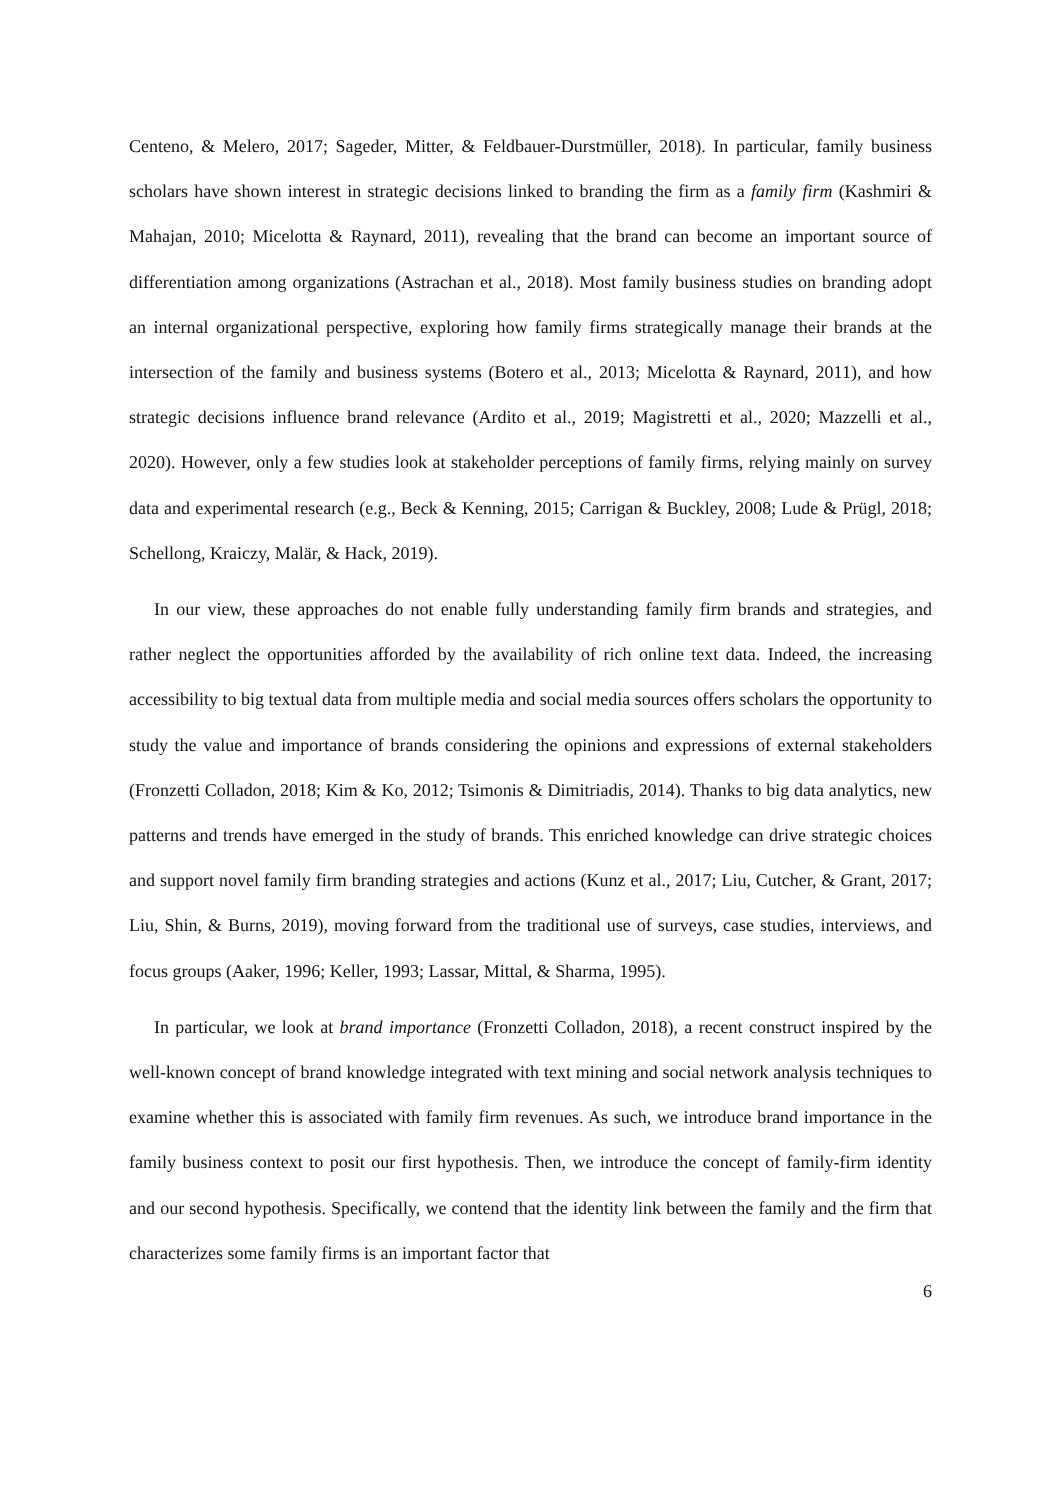Centeno, & Melero, 2017; Sageder, Mitter, & Feldbauer-Durstmüller, 2018). In particular, family business scholars have shown interest in strategic decisions linked to branding the firm as a family firm (Kashmiri & Mahajan, 2010; Micelotta & Raynard, 2011), revealing that the brand can become an important source of differentiation among organizations (Astrachan et al., 2018). Most family business studies on branding adopt an internal organizational perspective, exploring how family firms strategically manage their brands at the intersection of the family and business systems (Botero et al., 2013; Micelotta & Raynard, 2011), and how strategic decisions influence brand relevance (Ardito et al., 2019; Magistretti et al., 2020; Mazzelli et al., 2020). However, only a few studies look at stakeholder perceptions of family firms, relying mainly on survey data and experimental research (e.g., Beck & Kenning, 2015; Carrigan & Buckley, 2008; Lude & Prügl, 2018; Schellong, Kraiczy, Malär, & Hack, 2019).
In our view, these approaches do not enable fully understanding family firm brands and strategies, and rather neglect the opportunities afforded by the availability of rich online text data. Indeed, the increasing accessibility to big textual data from multiple media and social media sources offers scholars the opportunity to study the value and importance of brands considering the opinions and expressions of external stakeholders (Fronzetti Colladon, 2018; Kim & Ko, 2012; Tsimonis & Dimitriadis, 2014). Thanks to big data analytics, new patterns and trends have emerged in the study of brands. This enriched knowledge can drive strategic choices and support novel family firm branding strategies and actions (Kunz et al., 2017; Liu, Cutcher, & Grant, 2017; Liu, Shin, & Burns, 2019), moving forward from the traditional use of surveys, case studies, interviews, and focus groups (Aaker, 1996; Keller, 1993; Lassar, Mittal, & Sharma, 1995).
In particular, we look at brand importance (Fronzetti Colladon, 2018), a recent construct inspired by the well-known concept of brand knowledge integrated with text mining and social network analysis techniques to examine whether this is associated with family firm revenues. As such, we introduce brand importance in the family business context to posit our first hypothesis. Then, we introduce the concept of family-firm identity and our second hypothesis. Specifically, we contend that the identity link between the family and the firm that characterizes some family firms is an important factor that
6